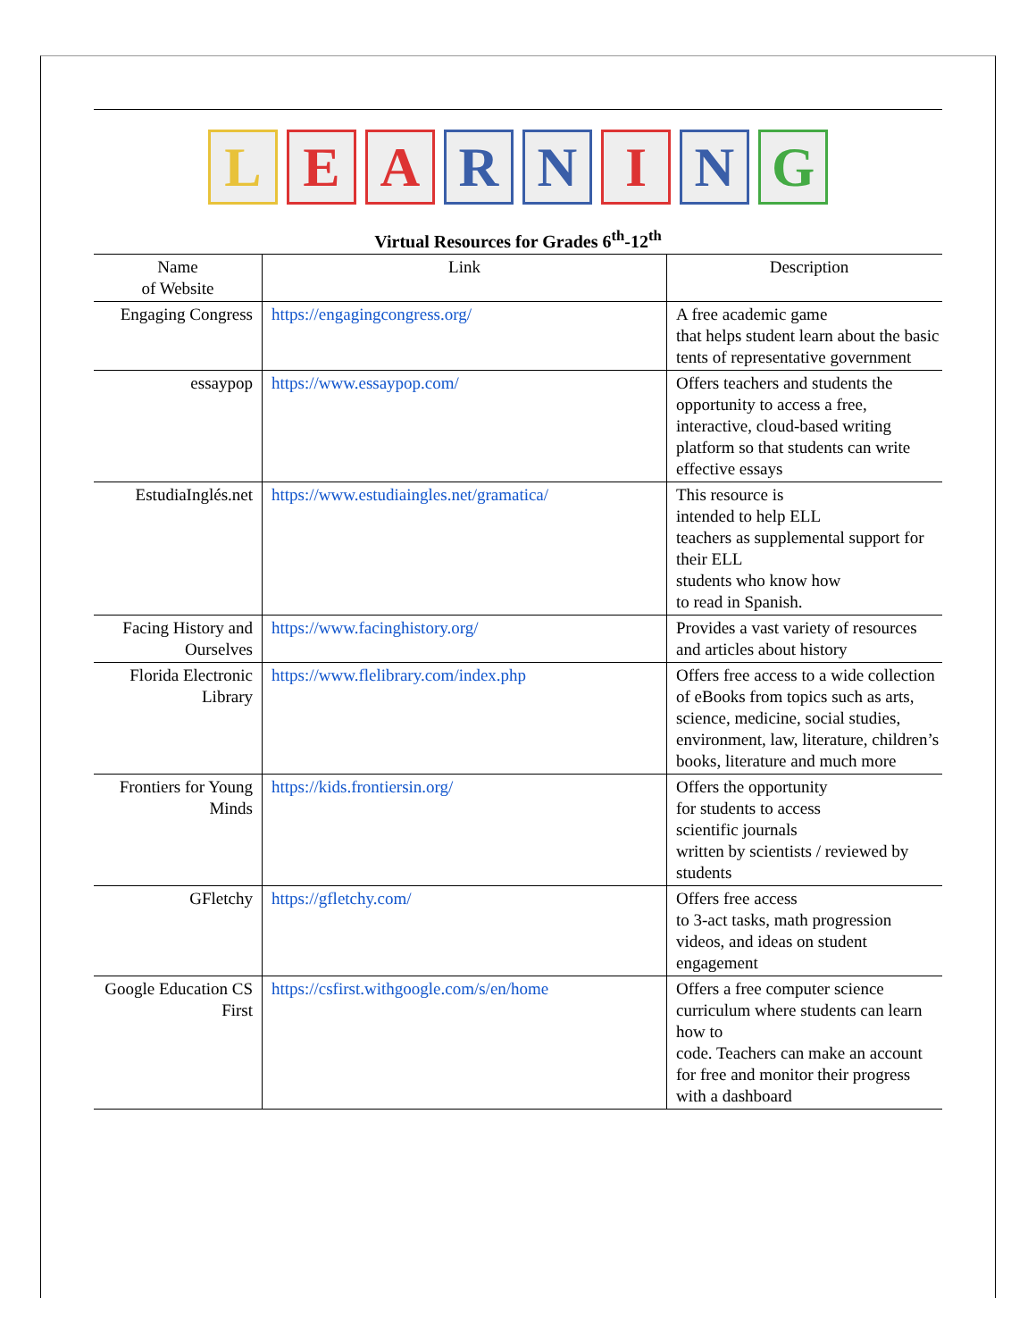L E A R N I N G
Virtual Resources for Grades 6<sup>th</sup>-12<sup>th</sup>
| Name of Website | Link | Description |
| --- | --- | --- |
| Engaging Congress | https://engagingcongress.org/ | A free academic game that helps student learn about the basic tents of representative government |
| essaypop | https://www.essaypop.com/ | Offers teachers and students the opportunity to access a free, interactive, cloud-based writing platform so that students can write effective essays |
| EstudiaInglés.net | https://www.estudiaingles.net/gramatica/ | This resource is intended to help ELL teachers as supplemental support for their ELL students who know how to read in Spanish. |
| Facing History and Ourselves | https://www.facinghistory.org/ | Provides a vast variety of resources and articles about history |
| Florida Electronic Library | https://www.flelibrary.com/index.php | Offers free access to a wide collection of eBooks from topics such as arts, science, medicine, social studies, environment, law, literature, children’s books, literature and much more |
| Frontiers for Young Minds | https://kids.frontiersin.org/ | Offers the opportunity for students to access scientific journals written by scientists / reviewed by students |
| GFletchy | https://gfletchy.com/ | Offers free access to 3-act tasks, math progression videos, and ideas on student engagement |
| Google Education CS First | https://csfirst.withgoogle.com/s/en/home | Offers a free computer science curriculum where students can learn how to code. Teachers can make an account for free and monitor their progress with a dashboard |